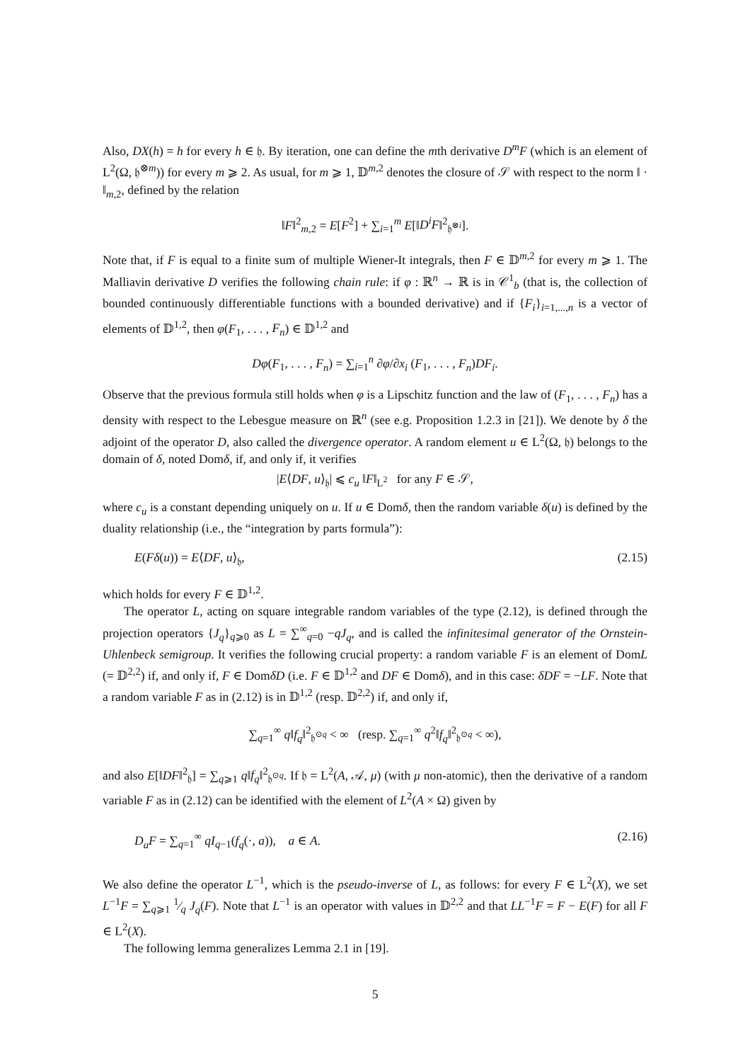Also, DX(h) = h for every h ∈ 𝔥. By iteration, one can define the mth derivative D<sup>m</sup>F (which is an element of L<sup>2</sup>(Ω, 𝔥<sup>⊗m</sup>)) for every m ⩾ 2. As usual, for m ⩾ 1, 𝔻<sup>m,2</sup> denotes the closure of 𝒮 with respect to the norm ‖ · ‖<sub>m,2</sub>, defined by the relation
‖F‖<sup>2</sup><sub>m,2</sub> = E[F<sup>2</sup>] + ∑<sub>i=1</sub><sup>m</sup> E[‖D<sup>i</sup>F‖<sup>2</sup><sub>𝔥<sup>⊗i</sup></sub>].
Note that, if F is equal to a finite sum of multiple Wiener-It integrals, then F ∈ 𝔻<sup>m,2</sup> for every m ⩾ 1. The Malliavin derivative D verifies the following chain rule: if φ : ℝ<sup>n</sup> → ℝ is in 𝒞<sup>1</sup><sub>b</sub> (that is, the collection of bounded continuously differentiable functions with a bounded derivative) and if {F<sub>i</sub>}<sub>i=1,...,n</sub> is a vector of elements of 𝔻<sup>1,2</sup>, then φ(F<sub>1</sub>, . . . , F<sub>n</sub>) ∈ 𝔻<sup>1,2</sup> and
Dφ(F<sub>1</sub>, . . . , F<sub>n</sub>) = ∑<sub>i=1</sub><sup>n</sup> ∂φ/∂x<sub>i</sub> (F<sub>1</sub>, . . . , F<sub>n</sub>)DF<sub>i</sub>.
Observe that the previous formula still holds when φ is a Lipschitz function and the law of (F<sub>1</sub>, . . . , F<sub>n</sub>) has a density with respect to the Lebesgue measure on ℝ<sup>n</sup> (see e.g. Proposition 1.2.3 in [21]). We denote by δ the adjoint of the operator D, also called the divergence operator. A random element u ∈ L<sup>2</sup>(Ω, 𝔥) belongs to the domain of δ, noted Domδ, if, and only if, it verifies
|E⟨DF, u⟩<sub>𝔥</sub>| ⩽ c<sub>u</sub> ‖F‖<sub>L<sup>2</sup></sub> for any F ∈ 𝒮,
where c<sub>u</sub> is a constant depending uniquely on u. If u ∈ Domδ, then the random variable δ(u) is defined by the duality relationship (i.e., the “integration by parts formula”):
E(Fδ(u)) = E⟨DF, u⟩<sub>𝔥</sub>, (2.15)
which holds for every F ∈ 𝔻<sup>1,2</sup>.
The operator L, acting on square integrable random variables of the type (2.12), is defined through the projection operators {J<sub>q</sub>}<sub>q⩾0</sub> as L = ∑<sup>∞</sup><sub>q=0</sub> −qJ<sub>q</sub>, and is called the infinitesimal generator of the Ornstein-Uhlenbeck semigroup. It verifies the following crucial property: a random variable F is an element of DomL (= 𝔻<sup>2,2</sup>) if, and only if, F ∈ DomδD (i.e. F ∈ 𝔻<sup>1,2</sup> and DF ∈ Domδ), and in this case: δDF = −LF. Note that a random variable F as in (2.12) is in 𝔻<sup>1,2</sup> (resp. 𝔻<sup>2,2</sup>) if, and only if,
∑<sub>q=1</sub><sup>∞</sup> q‖f<sub>q</sub>‖<sup>2</sup><sub>𝔥<sup>⊙q</sup></sub> < ∞ (resp. ∑<sub>q=1</sub><sup>∞</sup> q<sup>2</sup>‖f<sub>q</sub>‖<sup>2</sup><sub>𝔥<sup>⊙q</sup></sub> < ∞),
and also E[‖DF‖<sup>2</sup><sub>𝔥</sub>] = ∑<sub>q⩾1</sub> q‖f<sub>q</sub>‖<sup>2</sup><sub>𝔥<sup>⊙q</sup></sub>. If 𝔥 = L<sup>2</sup>(A, 𝒜, μ) (with μ non-atomic), then the derivative of a random variable F as in (2.12) can be identified with the element of L<sup>2</sup>(A × Ω) given by
D<sub>a</sub>F = ∑<sub>q=1</sub><sup>∞</sup> qI<sub>q−1</sub>(f<sub>q</sub>(·, a)), a ∈ A. (2.16)
We also define the operator L<sup>−1</sup>, which is the pseudo-inverse of L, as follows: for every F ∈ L<sup>2</sup>(X), we set L<sup>−1</sup>F = ∑<sub>q⩾1</sub> 1⁄q J<sub>q</sub>(F). Note that L<sup>−1</sup> is an operator with values in 𝔻<sup>2,2</sup> and that LL<sup>−1</sup>F = F − E(F) for all F ∈ L<sup>2</sup>(X).
The following lemma generalizes Lemma 2.1 in [19].
5